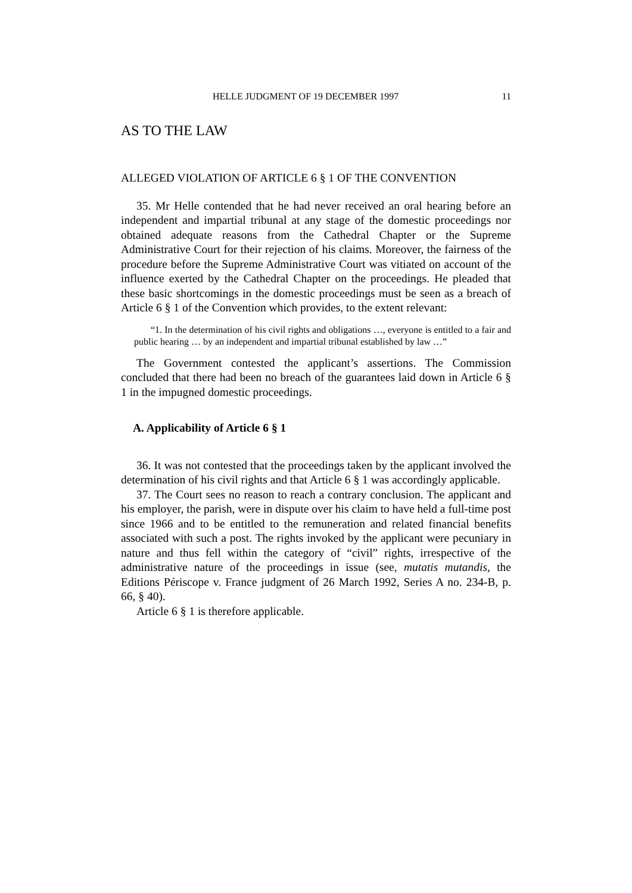HELLE JUDGMENT OF 19 DECEMBER 1997 11
AS TO THE LAW
ALLEGED VIOLATION OF ARTICLE 6 § 1 OF THE CONVENTION
35. Mr Helle contended that he had never received an oral hearing before an independent and impartial tribunal at any stage of the domestic proceedings nor obtained adequate reasons from the Cathedral Chapter or the Supreme Administrative Court for their rejection of his claims. Moreover, the fairness of the procedure before the Supreme Administrative Court was vitiated on account of the influence exerted by the Cathedral Chapter on the proceedings. He pleaded that these basic shortcomings in the domestic proceedings must be seen as a breach of Article 6 § 1 of the Convention which provides, to the extent relevant:
“1. In the determination of his civil rights and obligations …, everyone is entitled to a fair and public hearing … by an independent and impartial tribunal established by law …”
The Government contested the applicant’s assertions. The Commission concluded that there had been no breach of the guarantees laid down in Article 6 § 1 in the impugned domestic proceedings.
A. Applicability of Article 6 § 1
36. It was not contested that the proceedings taken by the applicant involved the determination of his civil rights and that Article 6 § 1 was accordingly applicable.
37. The Court sees no reason to reach a contrary conclusion. The applicant and his employer, the parish, were in dispute over his claim to have held a full-time post since 1966 and to be entitled to the remuneration and related financial benefits associated with such a post. The rights invoked by the applicant were pecuniary in nature and thus fell within the category of “civil” rights, irrespective of the administrative nature of the proceedings in issue (see, mutatis mutandis, the Editions Périscope v. France judgment of 26 March 1992, Series A no. 234-B, p. 66, § 40).
Article 6 § 1 is therefore applicable.